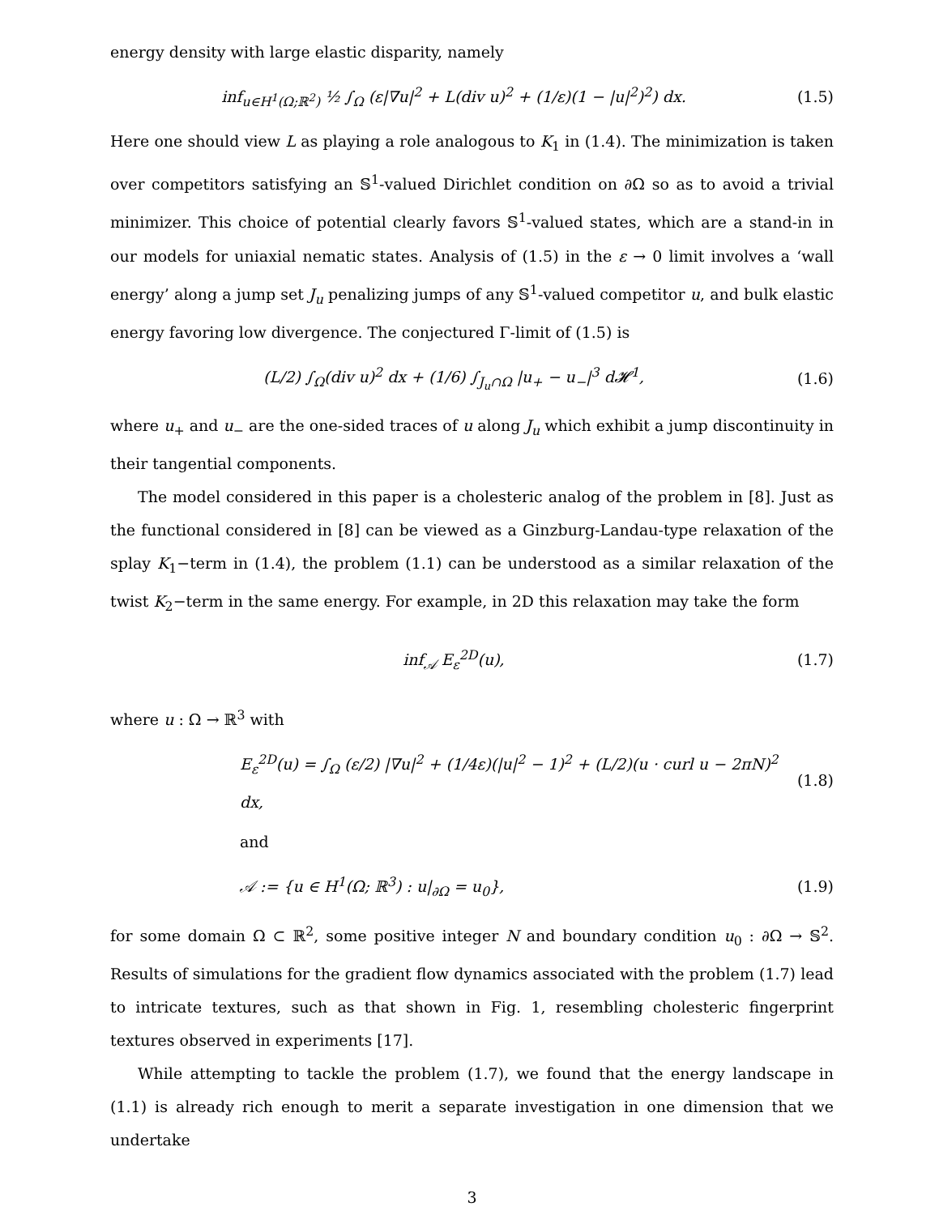energy density with large elastic disparity, namely
inf<sub>u∈H<sup>1</sup>(Ω;ℝ<sup>2</sup>)</sub> ½ ∫<sub>Ω</sub> (ε|∇u|<sup>2</sup> + L(div u)<sup>2</sup> + (1/ε)(1 − |u|<sup>2</sup>)<sup>2</sup>) dx. (1.5)
Here one should view L as playing a role analogous to K<sub>1</sub> in (1.4). The minimization is taken over competitors satisfying an 𝕊<sup>1</sup>-valued Dirichlet condition on ∂Ω so as to avoid a trivial minimizer. This choice of potential clearly favors 𝕊<sup>1</sup>-valued states, which are a stand-in in our models for uniaxial nematic states. Analysis of (1.5) in the ε → 0 limit involves a ‘wall energy’ along a jump set J<sub>u</sub> penalizing jumps of any 𝕊<sup>1</sup>-valued competitor u, and bulk elastic energy favoring low divergence. The conjectured Γ-limit of (1.5) is
(L/2) ∫<sub>Ω</sub>(div u)<sup>2</sup> dx + (1/6) ∫<sub>J<sub>u</sub>∩Ω</sub> |u<sub>+</sub> − u<sub>−</sub>|<sup>3</sup> d𝓗<sup>1</sup>, (1.6)
where u<sub>+</sub> and u<sub>−</sub> are the one-sided traces of u along J<sub>u</sub> which exhibit a jump discontinuity in their tangential components.
The model considered in this paper is a cholesteric analog of the problem in [8]. Just as the functional considered in [8] can be viewed as a Ginzburg-Landau-type relaxation of the splay K<sub>1</sub>−term in (1.4), the problem (1.1) can be understood as a similar relaxation of the twist K<sub>2</sub>−term in the same energy. For example, in 2D this relaxation may take the form
inf<sub>𝒜</sub> E<sub>ε</sub><sup>2D</sup>(u), (1.7)
where u : Ω → ℝ<sup>3</sup> with
E<sub>ε</sub><sup>2D</sup>(u) = ∫<sub>Ω</sub> (ε/2) |∇u|<sup>2</sup> + (1/4ε)(|u|<sup>2</sup> − 1)<sup>2</sup> + (L/2)(u · curl u − 2πN)<sup>2</sup> dx, (1.8)
and
𝒜 := {u ∈ H<sup>1</sup>(Ω; ℝ<sup>3</sup>) : u|<sub>∂Ω</sub> = u<sub>0</sub>}, (1.9)
for some domain Ω ⊂ ℝ<sup>2</sup>, some positive integer N and boundary condition u<sub>0</sub> : ∂Ω → 𝕊<sup>2</sup>. Results of simulations for the gradient flow dynamics associated with the problem (1.7) lead to intricate textures, such as that shown in Fig. 1, resembling cholesteric fingerprint textures observed in experiments [17].
While attempting to tackle the problem (1.7), we found that the energy landscape in (1.1) is already rich enough to merit a separate investigation in one dimension that we undertake
3